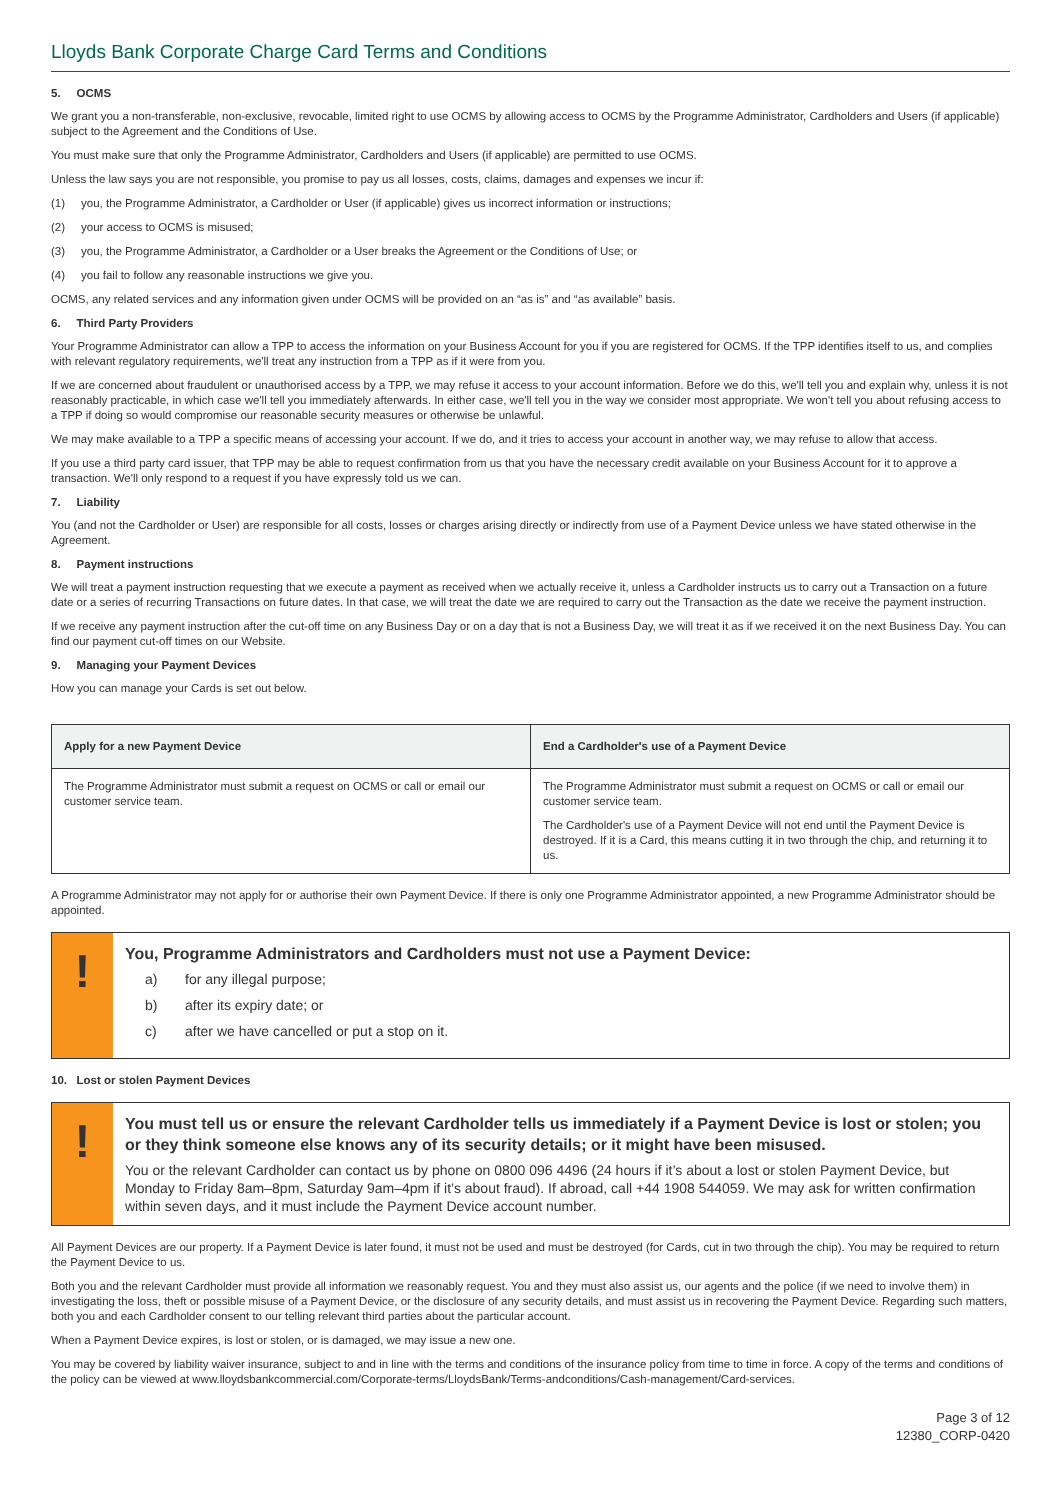Lloyds Bank Corporate Charge Card Terms and Conditions
5. OCMS
We grant you a non-transferable, non-exclusive, revocable, limited right to use OCMS by allowing access to OCMS by the Programme Administrator, Cardholders and Users (if applicable) subject to the Agreement and the Conditions of Use.
You must make sure that only the Programme Administrator, Cardholders and Users (if applicable) are permitted to use OCMS.
Unless the law says you are not responsible, you promise to pay us all losses, costs, claims, damages and expenses we incur if:
(1) you, the Programme Administrator, a Cardholder or User (if applicable) gives us incorrect information or instructions;
(2) your access to OCMS is misused;
(3) you, the Programme Administrator, a Cardholder or a User breaks the Agreement or the Conditions of Use; or
(4) you fail to follow any reasonable instructions we give you.
OCMS, any related services and any information given under OCMS will be provided on an “as is” and “as available” basis.
6. Third Party Providers
Your Programme Administrator can allow a TPP to access the information on your Business Account for you if you are registered for OCMS. If the TPP identifies itself to us, and complies with relevant regulatory requirements, we'll treat any instruction from a TPP as if it were from you.
If we are concerned about fraudulent or unauthorised access by a TPP, we may refuse it access to your account information. Before we do this, we'll tell you and explain why, unless it is not reasonably practicable, in which case we'll tell you immediately afterwards. In either case, we'll tell you in the way we consider most appropriate. We won't tell you about refusing access to a TPP if doing so would compromise our reasonable security measures or otherwise be unlawful.
We may make available to a TPP a specific means of accessing your account. If we do, and it tries to access your account in another way, we may refuse to allow that access.
If you use a third party card issuer, that TPP may be able to request confirmation from us that you have the necessary credit available on your Business Account for it to approve a transaction. We'll only respond to a request if you have expressly told us we can.
7. Liability
You (and not the Cardholder or User) are responsible for all costs, losses or charges arising directly or indirectly from use of a Payment Device unless we have stated otherwise in the Agreement.
8. Payment instructions
We will treat a payment instruction requesting that we execute a payment as received when we actually receive it, unless a Cardholder instructs us to carry out a Transaction on a future date or a series of recurring Transactions on future dates. In that case, we will treat the date we are required to carry out the Transaction as the date we receive the payment instruction.
If we receive any payment instruction after the cut-off time on any Business Day or on a day that is not a Business Day, we will treat it as if we received it on the next Business Day. You can find our payment cut-off times on our Website.
9. Managing your Payment Devices
How you can manage your Cards is set out below.
| Apply for a new Payment Device | End a Cardholder's use of a Payment Device |
| --- | --- |
| The Programme Administrator must submit a request on OCMS or call or email our customer service team. | The Programme Administrator must submit a request on OCMS or call or email our customer service team. The Cardholder's use of a Payment Device will not end until the Payment Device is destroyed. If it is a Card, this means cutting it in two through the chip, and returning it to us. |
A Programme Administrator may not apply for or authorise their own Payment Device. If there is only one Programme Administrator appointed, a new Programme Administrator should be appointed.
!
You, Programme Administrators and Cardholders must not use a Payment Device:
a) for any illegal purpose;
b) after its expiry date; or
c) after we have cancelled or put a stop on it.
10. Lost or stolen Payment Devices
!
You must tell us or ensure the relevant Cardholder tells us immediately if a Payment Device is lost or stolen; you or they think someone else knows any of its security details; or it might have been misused.
You or the relevant Cardholder can contact us by phone on 0800 096 4496 (24 hours if it’s about a lost or stolen Payment Device, but Monday to Friday 8am–8pm, Saturday 9am–4pm if it’s about fraud). If abroad, call +44 1908 544059. We may ask for written confirmation within seven days, and it must include the Payment Device account number.
All Payment Devices are our property. If a Payment Device is later found, it must not be used and must be destroyed (for Cards, cut in two through the chip). You may be required to return the Payment Device to us.
Both you and the relevant Cardholder must provide all information we reasonably request. You and they must also assist us, our agents and the police (if we need to involve them) in investigating the loss, theft or possible misuse of a Payment Device, or the disclosure of any security details, and must assist us in recovering the Payment Device. Regarding such matters, both you and each Cardholder consent to our telling relevant third parties about the particular account.
When a Payment Device expires, is lost or stolen, or is damaged, we may issue a new one.
You may be covered by liability waiver insurance, subject to and in line with the terms and conditions of the insurance policy from time to time in force. A copy of the terms and conditions of the policy can be viewed at www.lloydsbankcommercial.com/Corporate-terms/LloydsBank/Terms-andconditions/Cash-management/Card-services.
Page 3 of 12
12380_CORP-0420